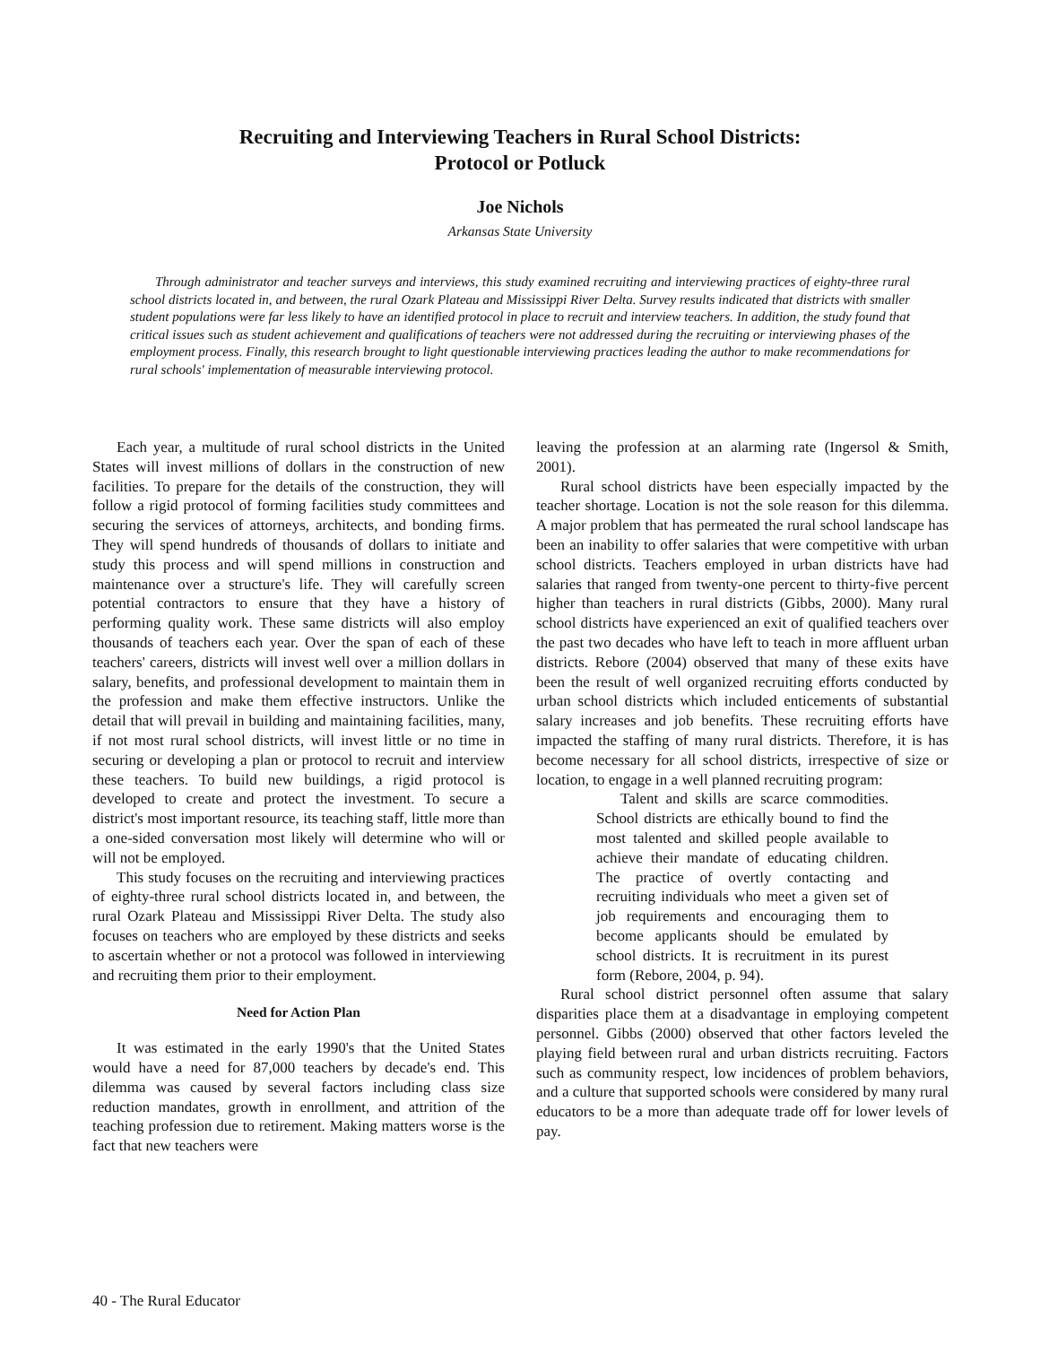Recruiting and Interviewing Teachers in Rural School Districts:
Protocol or Potluck
Joe Nichols
Arkansas State University
Through administrator and teacher surveys and interviews, this study examined recruiting and interviewing practices of eighty-three rural school districts located in, and between, the rural Ozark Plateau and Mississippi River Delta. Survey results indicated that districts with smaller student populations were far less likely to have an identified protocol in place to recruit and interview teachers. In addition, the study found that critical issues such as student achievement and qualifications of teachers were not addressed during the recruiting or interviewing phases of the employment process. Finally, this research brought to light questionable interviewing practices leading the author to make recommendations for rural schools' implementation of measurable interviewing protocol.
Each year, a multitude of rural school districts in the United States will invest millions of dollars in the construction of new facilities. To prepare for the details of the construction, they will follow a rigid protocol of forming facilities study committees and securing the services of attorneys, architects, and bonding firms. They will spend hundreds of thousands of dollars to initiate and study this process and will spend millions in construction and maintenance over a structure's life. They will carefully screen potential contractors to ensure that they have a history of performing quality work. These same districts will also employ thousands of teachers each year. Over the span of each of these teachers' careers, districts will invest well over a million dollars in salary, benefits, and professional development to maintain them in the profession and make them effective instructors. Unlike the detail that will prevail in building and maintaining facilities, many, if not most rural school districts, will invest little or no time in securing or developing a plan or protocol to recruit and interview these teachers. To build new buildings, a rigid protocol is developed to create and protect the investment. To secure a district's most important resource, its teaching staff, little more than a one-sided conversation most likely will determine who will or will not be employed.
This study focuses on the recruiting and interviewing practices of eighty-three rural school districts located in, and between, the rural Ozark Plateau and Mississippi River Delta. The study also focuses on teachers who are employed by these districts and seeks to ascertain whether or not a protocol was followed in interviewing and recruiting them prior to their employment.
Need for Action Plan
It was estimated in the early 1990's that the United States would have a need for 87,000 teachers by decade's end. This dilemma was caused by several factors including class size reduction mandates, growth in enrollment, and attrition of the teaching profession due to retirement. Making matters worse is the fact that new teachers were
leaving the profession at an alarming rate (Ingersol & Smith, 2001).
Rural school districts have been especially impacted by the teacher shortage. Location is not the sole reason for this dilemma. A major problem that has permeated the rural school landscape has been an inability to offer salaries that were competitive with urban school districts. Teachers employed in urban districts have had salaries that ranged from twenty-one percent to thirty-five percent higher than teachers in rural districts (Gibbs, 2000). Many rural school districts have experienced an exit of qualified teachers over the past two decades who have left to teach in more affluent urban districts. Rebore (2004) observed that many of these exits have been the result of well organized recruiting efforts conducted by urban school districts which included enticements of substantial salary increases and job benefits. These recruiting efforts have impacted the staffing of many rural districts. Therefore, it is has become necessary for all school districts, irrespective of size or location, to engage in a well planned recruiting program:
Talent and skills are scarce commodities. School districts are ethically bound to find the most talented and skilled people available to achieve their mandate of educating children. The practice of overtly contacting and recruiting individuals who meet a given set of job requirements and encouraging them to become applicants should be emulated by school districts. It is recruitment in its purest form (Rebore, 2004, p. 94).
Rural school district personnel often assume that salary disparities place them at a disadvantage in employing competent personnel. Gibbs (2000) observed that other factors leveled the playing field between rural and urban districts recruiting. Factors such as community respect, low incidences of problem behaviors, and a culture that supported schools were considered by many rural educators to be a more than adequate trade off for lower levels of pay.
40 - The Rural Educator